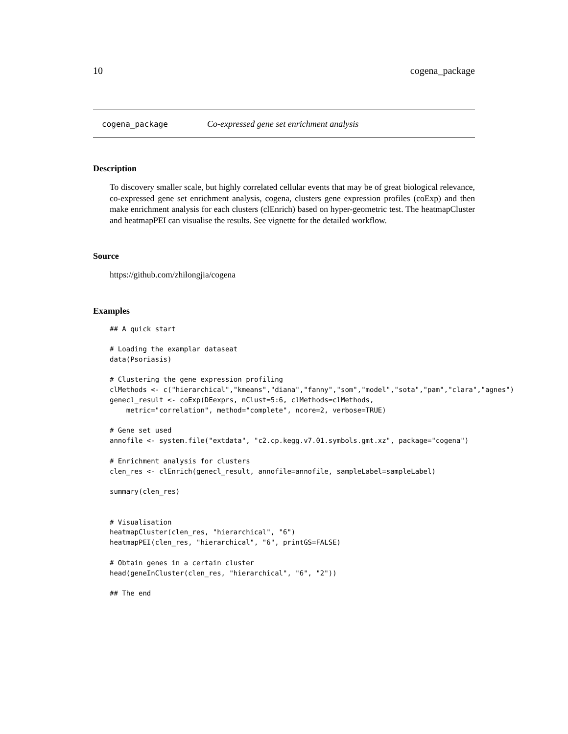10 cogena_package
cogena_package Co-expressed gene set enrichment analysis
Description
To discovery smaller scale, but highly correlated cellular events that may be of great biological relevance, co-expressed gene set enrichment analysis, cogena, clusters gene expression profiles (coExp) and then make enrichment analysis for each clusters (clEnrich) based on hyper-geometric test. The heatmapCluster and heatmapPEI can visualise the results. See vignette for the detailed workflow.
Source
https://github.com/zhilongjia/cogena
Examples
## A quick start

# Loading the examplar dataseat
data(Psoriasis)

# Clustering the gene expression profiling
clMethods <- c("hierarchical","kmeans","diana","fanny","som","model","sota","pam","clara","agnes")
genecl_result <- coExp(DEexprs, nClust=5:6, clMethods=clMethods,
    metric="correlation", method="complete", ncore=2, verbose=TRUE)

# Gene set used
annofile <- system.file("extdata", "c2.cp.kegg.v7.01.symbols.gmt.xz", package="cogena")

# Enrichment analysis for clusters
clen_res <- clEnrich(genecl_result, annofile=annofile, sampleLabel=sampleLabel)

summary(clen_res)


# Visualisation
heatmapCluster(clen_res, "hierarchical", "6")
heatmapPEI(clen_res, "hierarchical", "6", printGS=FALSE)

# Obtain genes in a certain cluster
head(geneInCluster(clen_res, "hierarchical", "6", "2"))

## The end